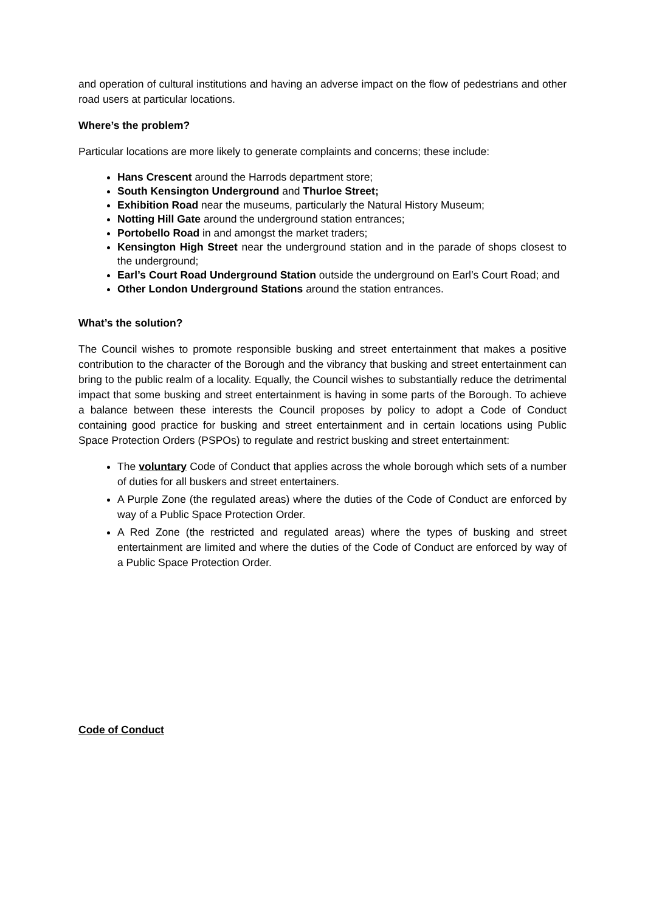and operation of cultural institutions and having an adverse impact on the flow of pedestrians and other road users at particular locations.
Where’s the problem?
Particular locations are more likely to generate complaints and concerns; these include:
Hans Crescent around the Harrods department store;
South Kensington Underground and Thurloe Street;
Exhibition Road near the museums, particularly the Natural History Museum;
Notting Hill Gate around the underground station entrances;
Portobello Road in and amongst the market traders;
Kensington High Street near the underground station and in the parade of shops closest to the underground;
Earl’s Court Road Underground Station outside the underground on Earl’s Court Road; and
Other London Underground Stations around the station entrances.
What’s the solution?
The Council wishes to promote responsible busking and street entertainment that makes a positive contribution to the character of the Borough and the vibrancy that busking and street entertainment can bring to the public realm of a locality. Equally, the Council wishes to substantially reduce the detrimental impact that some busking and street entertainment is having in some parts of the Borough. To achieve a balance between these interests the Council proposes by policy to adopt a Code of Conduct containing good practice for busking and street entertainment and in certain locations using Public Space Protection Orders (PSPOs) to regulate and restrict busking and street entertainment:
The voluntary Code of Conduct that applies across the whole borough which sets of a number of duties for all buskers and street entertainers.
A Purple Zone (the regulated areas) where the duties of the Code of Conduct are enforced by way of a Public Space Protection Order.
A Red Zone (the restricted and regulated areas) where the types of busking and street entertainment are limited and where the duties of the Code of Conduct are enforced by way of a Public Space Protection Order.
Code of Conduct